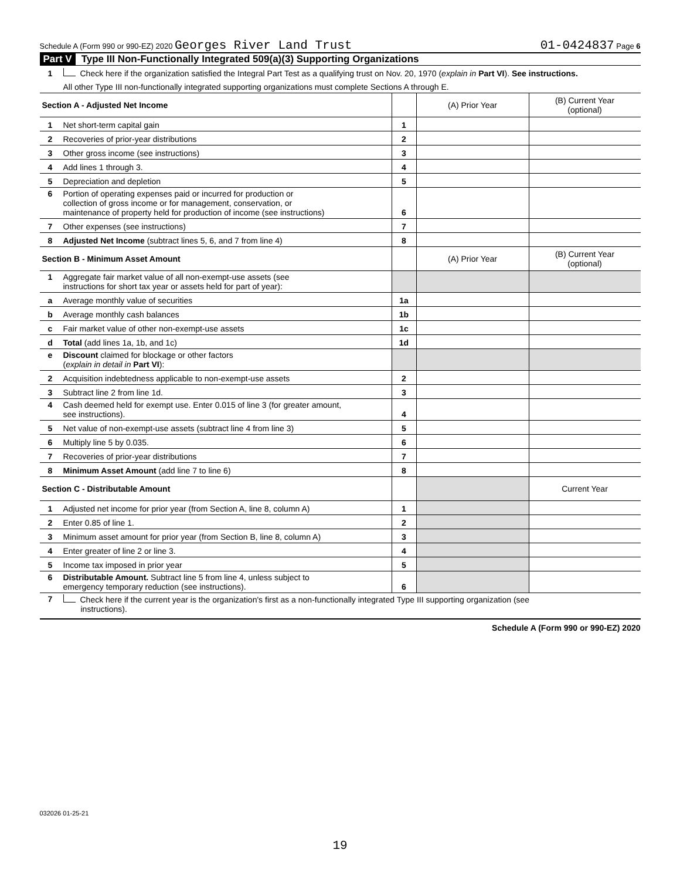Schedule A (Form 990 or 990-EZ) 2020 Georges River Land Trust 01-0424837 Page 6
Part V Type III Non-Functionally Integrated 509(a)(3) Supporting Organizations
| 1 | Check here if the organization satisfied the Integral Part Test as a qualifying trust on Nov. 20, 1970 ( explain in Part VI ). See instructions. | | | |
| | All other Type III non-functionally integrated supporting organizations must complete Sections A through E. | | | |
| Section A - Adjusted Net Income | | | (A) Prior Year | (B) Current Year (optional) |
| 1 | Net short-term capital gain | 1 | | |
| 2 | Recoveries of prior-year distributions | 2 | | |
| 3 | Other gross income (see instructions) | 3 | | |
| 4 | Add lines 1 through 3. | 4 | | |
| 5 | Depreciation and depletion | 5 | | |
| 6 | Portion of operating expenses paid or incurred for production or collection of gross income or for management, conservation, or maintenance of property held for production of income (see instructions) | 6 | | |
| 7 | Other expenses (see instructions) | 7 | | |
| 8 | Adjusted Net Income (subtract lines 5, 6, and 7 from line 4) | 8 | | |
| Section B - Minimum Asset Amount | | | (A) Prior Year | (B) Current Year (optional) |
| 1 | Aggregate fair market value of all non-exempt-use assets (see instructions for short tax year or assets held for part of year): | | | |
| a | Average monthly value of securities | 1a | | |
| b | Average monthly cash balances | 1b | | |
| c | Fair market value of other non-exempt-use assets | 1c | | |
| d | Total (add lines 1a, 1b, and 1c) | 1d | | |
| e | Discount claimed for blockage or other factors ( explain in detail in Part VI ): | | | |
| 2 | Acquisition indebtedness applicable to non-exempt-use assets | 2 | | |
| 3 | Subtract line 2 from line 1d. | 3 | | |
| 4 | Cash deemed held for exempt use. Enter 0.015 of line 3 (for greater amount, see instructions). | 4 | | |
| 5 | Net value of non-exempt-use assets (subtract line 4 from line 3) | 5 | | |
| 6 | Multiply line 5 by 0.035. | 6 | | |
| 7 | Recoveries of prior-year distributions | 7 | | |
| 8 | Minimum Asset Amount (add line 7 to line 6) | 8 | | |
| Section C - Distributable Amount | | | | Current Year |
| 1 | Adjusted net income for prior year (from Section A, line 8, column A) | 1 | | |
| 2 | Enter 0.85 of line 1. | 2 | | |
| 3 | Minimum asset amount for prior year (from Section B, line 8, column A) | 3 | | |
| 4 | Enter greater of line 2 or line 3. | 4 | | |
| 5 | Income tax imposed in prior year | 5 | | |
| 6 | Distributable Amount. Subtract line 5 from line 4, unless subject to emergency temporary reduction (see instructions). | 6 | | |
| 7 | Check here if the current year is the organization's first as a non-functionally integrated Type III supporting organization (see instructions). | | | |
Schedule A (Form 990 or 990-EZ) 2020
032026 01-25-21
19